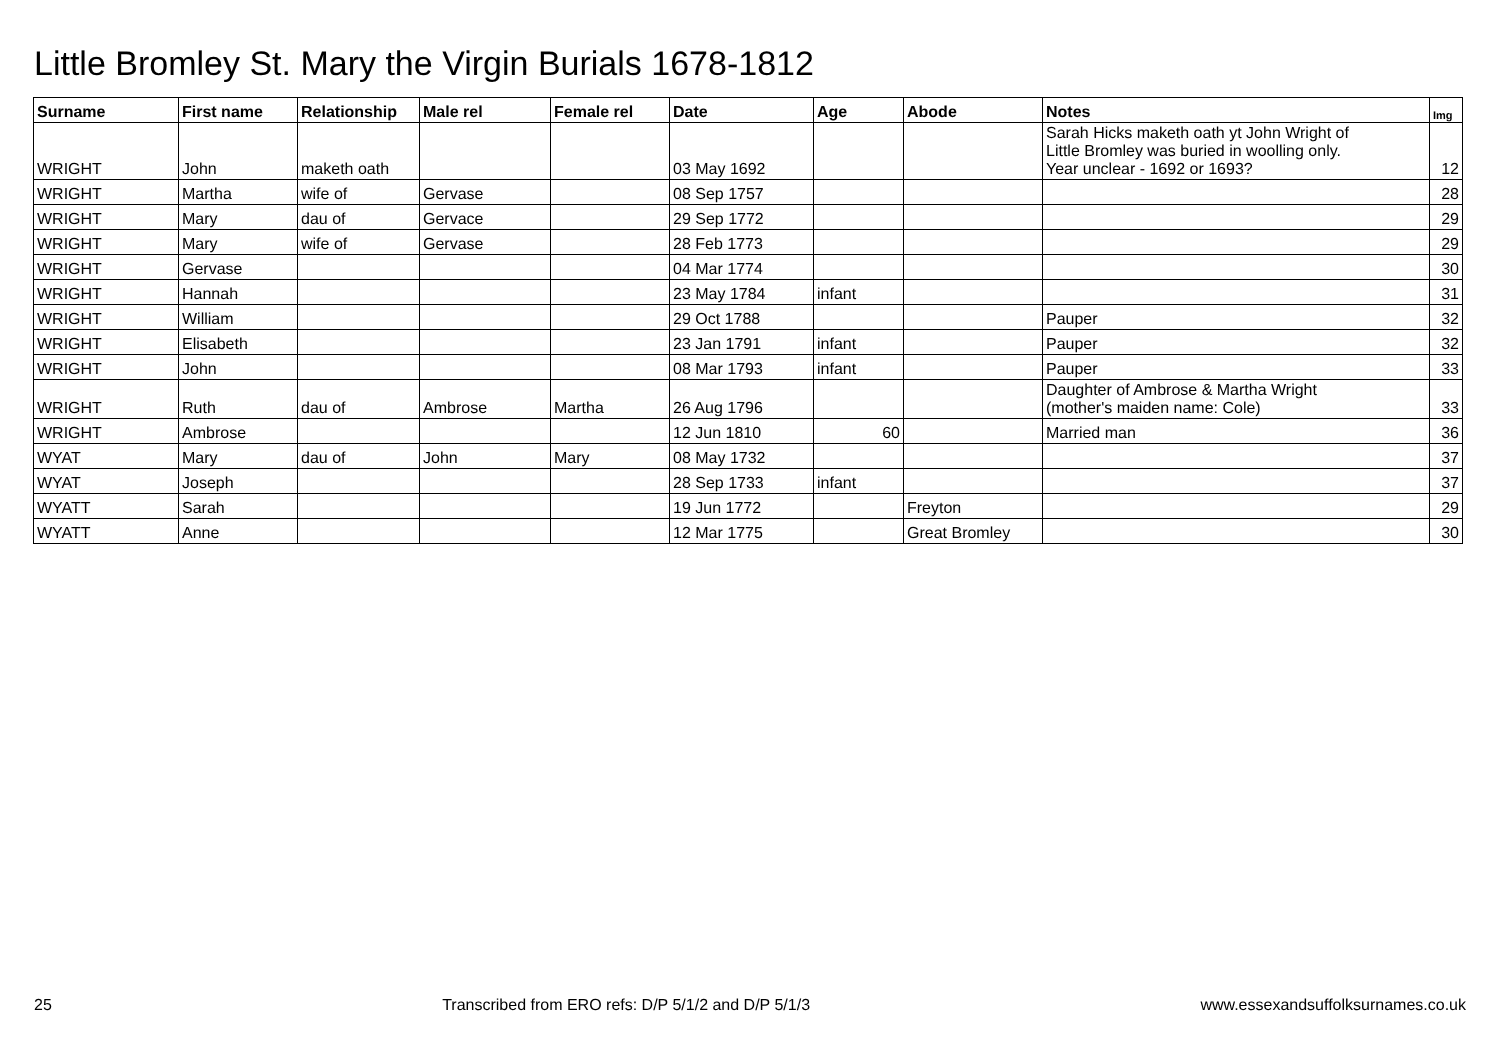Little Bromley St. Mary the Virgin Burials 1678-1812
| Surname | First name | Relationship | Male rel | Female rel | Date | Age | Abode | Notes | Img |
| --- | --- | --- | --- | --- | --- | --- | --- | --- | --- |
| WRIGHT | John | maketh oath | | | 03 May 1692 | | | Sarah Hicks maketh oath yt John Wright of Little Bromley was buried in woolling only. Year unclear - 1692 or 1693? | 12 |
| WRIGHT | Martha | wife of | Gervase | | 08 Sep 1757 | | | | 28 |
| WRIGHT | Mary | dau of | Gervace | | 29 Sep 1772 | | | | 29 |
| WRIGHT | Mary | wife of | Gervase | | 28 Feb 1773 | | | | 29 |
| WRIGHT | Gervase | | | | 04 Mar 1774 | | | | 30 |
| WRIGHT | Hannah | | | | 23 May 1784 | infant | | | 31 |
| WRIGHT | William | | | | 29 Oct 1788 | | | Pauper | 32 |
| WRIGHT | Elisabeth | | | | 23 Jan 1791 | infant | | Pauper | 32 |
| WRIGHT | John | | | | 08 Mar 1793 | infant | | Pauper | 33 |
| WRIGHT | Ruth | dau of | Ambrose | Martha | 26 Aug 1796 | | | Daughter of Ambrose & Martha Wright (mother's maiden name: Cole) | 33 |
| WRIGHT | Ambrose | | | | 12 Jun 1810 | 60 | | Married man | 36 |
| WYAT | Mary | dau of | John | Mary | 08 May 1732 | | | | 37 |
| WYAT | Joseph | | | | 28 Sep 1733 | infant | | | 37 |
| WYATT | Sarah | | | | 19 Jun 1772 | | Freyton | | 29 |
| WYATT | Anne | | | | 12 Mar 1775 | | Great Bromley | | 30 |
25 Transcribed from ERO refs: D/P 5/1/2 and D/P 5/1/3 www.essexandsuffolksurnames.co.uk